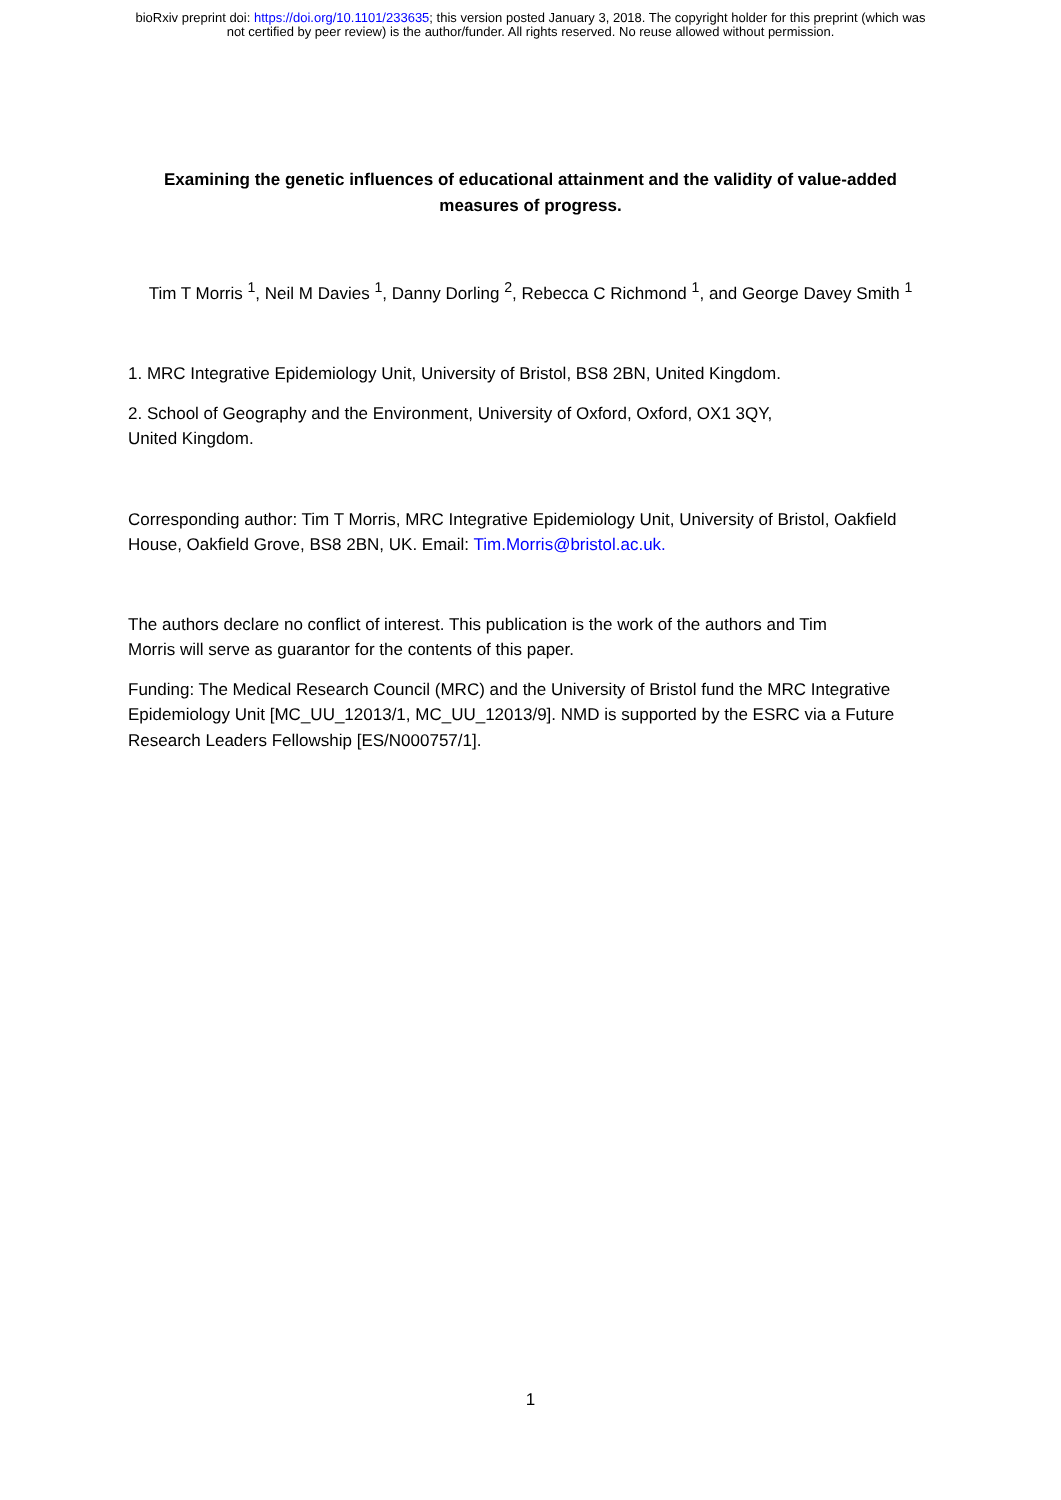bioRxiv preprint doi: https://doi.org/10.1101/233635; this version posted January 3, 2018. The copyright holder for this preprint (which was
not certified by peer review) is the author/funder. All rights reserved. No reuse allowed without permission.
Examining the genetic influences of educational attainment and the validity of value-added measures of progress.
Tim T Morris <sup>1</sup>, Neil M Davies <sup>1</sup>, Danny Dorling <sup>2</sup>, Rebecca C Richmond <sup>1</sup>, and George Davey Smith <sup>1</sup>
1. MRC Integrative Epidemiology Unit, University of Bristol, BS8 2BN, United Kingdom.
2. School of Geography and the Environment, University of Oxford, Oxford, OX1 3QY,
United Kingdom.
Corresponding author: Tim T Morris, MRC Integrative Epidemiology Unit, University of Bristol, Oakfield House, Oakfield Grove, BS8 2BN, UK. Email: Tim.Morris@bristol.ac.uk.
The authors declare no conflict of interest. This publication is the work of the authors and Tim
Morris will serve as guarantor for the contents of this paper.
Funding: The Medical Research Council (MRC) and the University of Bristol fund the MRC Integrative Epidemiology Unit [MC_UU_12013/1, MC_UU_12013/9]. NMD is supported by the ESRC via a Future Research Leaders Fellowship [ES/N000757/1].
1